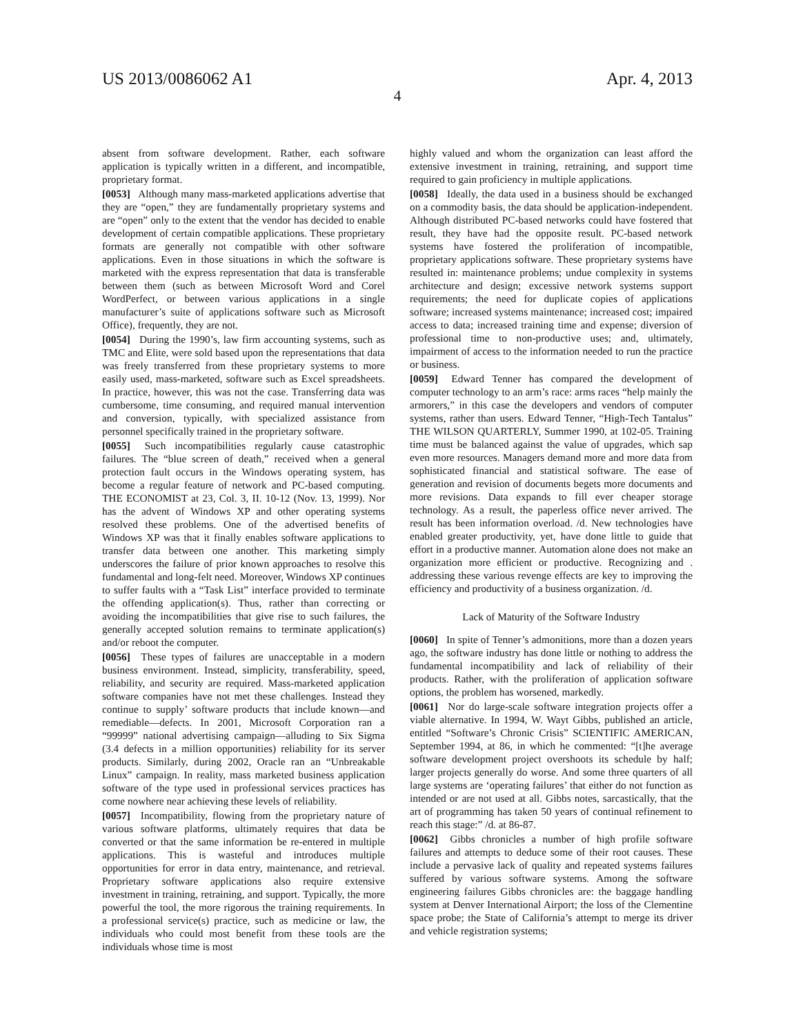US 2013/0086062 A1 Apr. 4, 2013
4
absent from software development. Rather, each software application is typically written in a different, and incompatible, proprietary format.
[0053] Although many mass-marketed applications advertise that they are “open,” they are fundamentally proprietary systems and are “open” only to the extent that the vendor has decided to enable development of certain compatible applications. These proprietary formats are generally not compatible with other software applications. Even in those situations in which the software is marketed with the express representation that data is transferable between them (such as between Microsoft Word and Corel WordPerfect, or between various applications in a single manufacturer’s suite of applications software such as Microsoft Office), frequently, they are not.
[0054] During the 1990’s, law firm accounting systems, such as TMC and Elite, were sold based upon the representations that data was freely transferred from these proprietary systems to more easily used, mass-marketed, software such as Excel spreadsheets. In practice, however, this was not the case. Transferring data was cumbersome, time consuming, and required manual intervention and conversion, typically, with specialized assistance from personnel specifically trained in the proprietary software.
[0055] Such incompatibilities regularly cause catastrophic failures. The “blue screen of death,” received when a general protection fault occurs in the Windows operating system, has become a regular feature of network and PC-based computing. THE ECONOMIST at 23, Col. 3, II. 10-12 (Nov. 13, 1999). Nor has the advent of Windows XP and other operating systems resolved these problems. One of the advertised benefits of Windows XP was that it finally enables software applications to transfer data between one another. This marketing simply underscores the failure of prior known approaches to resolve this fundamental and long-felt need. Moreover, Windows XP continues to suffer faults with a “Task List” interface provided to terminate the offending application(s). Thus, rather than correcting or avoiding the incompatibilities that give rise to such failures, the generally accepted solution remains to terminate application(s) and/or reboot the computer.
[0056] These types of failures are unacceptable in a modern business environment. Instead, simplicity, transferability, speed, reliability, and security are required. Mass-marketed application software companies have not met these challenges. Instead they continue to supply’ software products that include known—and remediable—defects. In 2001, Microsoft Corporation ran a “99999” national advertising campaign—alluding to Six Sigma (3.4 defects in a million opportunities) reliability for its server products. Similarly, during 2002, Oracle ran an “Unbreakable Linux” campaign. In reality, mass marketed business application software of the type used in professional services practices has come nowhere near achieving these levels of reliability.
[0057] Incompatibility, flowing from the proprietary nature of various software platforms, ultimately requires that data be converted or that the same information be re-entered in multiple applications. This is wasteful and introduces multiple opportunities for error in data entry, maintenance, and retrieval. Proprietary software applications also require extensive investment in training, retraining, and support. Typically, the more powerful the tool, the more rigorous the training requirements. In a professional service(s) practice, such as medicine or law, the individuals who could most benefit from these tools are the individuals whose time is most
highly valued and whom the organization can least afford the extensive investment in training, retraining, and support time required to gain proficiency in multiple applications.
[0058] Ideally, the data used in a business should be exchanged on a commodity basis, the data should be application-independent. Although distributed PC-based networks could have fostered that result, they have had the opposite result. PC-based network systems have fostered the proliferation of incompatible, proprietary applications software. These proprietary systems have resulted in: maintenance problems; undue complexity in systems architecture and design; excessive network systems support requirements; the need for duplicate copies of applications software; increased systems maintenance; increased cost; impaired access to data; increased training time and expense; diversion of professional time to non-productive uses; and, ultimately, impairment of access to the information needed to run the practice or business.
[0059] Edward Tenner has compared the development of computer technology to an arm’s race: arms races “help mainly the armorers,” in this case the developers and vendors of computer systems, rather than users. Edward Tenner, “High-Tech Tantalus” THE WILSON QUARTERLY, Summer 1990, at 102-05. Training time must be balanced against the value of upgrades, which sap even more resources. Managers demand more and more data from sophisticated financial and statistical software. The ease of generation and revision of documents begets more documents and more revisions. Data expands to fill ever cheaper storage technology. As a result, the paperless office never arrived. The result has been information overload. /d. New technologies have enabled greater productivity, yet, have done little to guide that effort in a productive manner. Automation alone does not make an organization more efficient or productive. Recognizing and . addressing these various revenge effects are key to improving the efficiency and productivity of a business organization. /d.
Lack of Maturity of the Software Industry
[0060] In spite of Tenner’s admonitions, more than a dozen years ago, the software industry has done little or nothing to address the fundamental incompatibility and lack of reliability of their products. Rather, with the proliferation of application software options, the problem has worsened, markedly.
[0061] Nor do large-scale software integration projects offer a viable alternative. In 1994, W. Wayt Gibbs, published an article, entitled “Software’s Chronic Crisis” SCIENTIFIC AMERICAN, September 1994, at 86, in which he commented: “[t]he average software development project overshoots its schedule by half; larger projects generally do worse. And some three quarters of all large systems are ‘operating failures’ that either do not function as intended or are not used at all. Gibbs notes, sarcastically, that the art of programming has taken 50 years of continual refinement to reach this stage:” /d. at 86-87.
[0062] Gibbs chronicles a number of high profile software failures and attempts to deduce some of their root causes. These include a pervasive lack of quality and repeated systems failures suffered by various software systems. Among the software engineering failures Gibbs chronicles are: the baggage handling system at Denver International Airport; the loss of the Clementine space probe; the State of California’s attempt to merge its driver and vehicle registration systems;